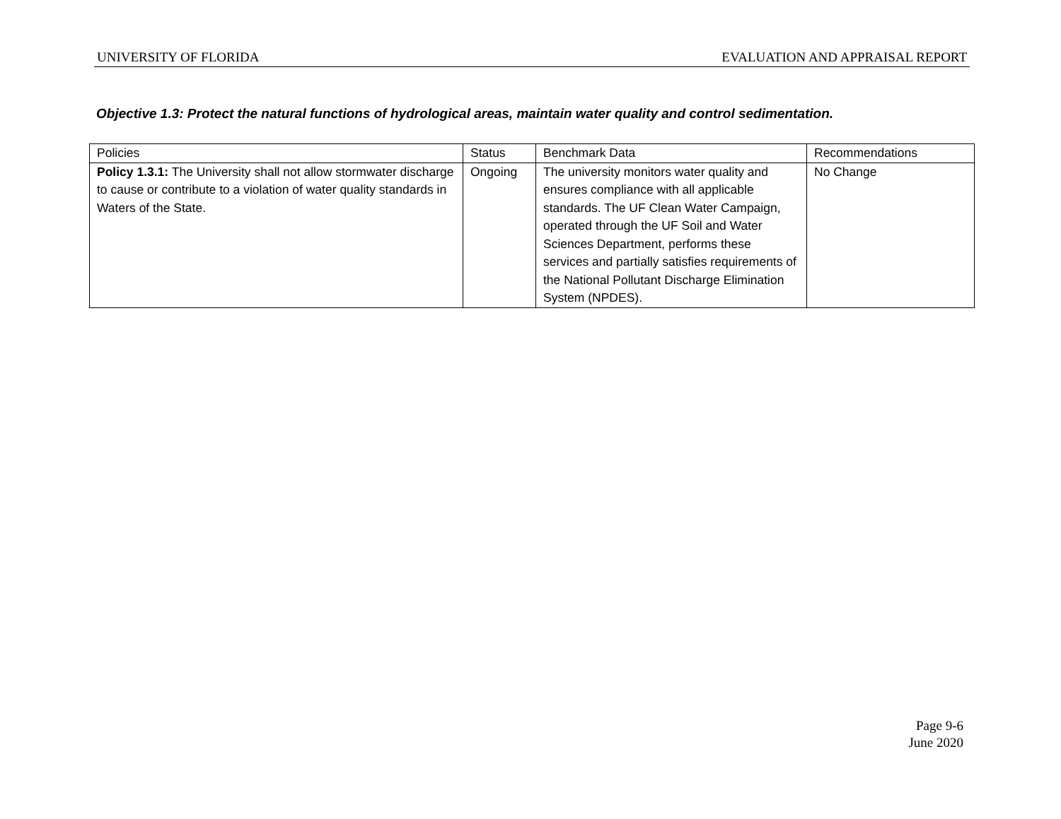UNIVERSITY OF FLORIDA EVALUATION AND APPRAISAL REPORT
Objective 1.3: Protect the natural functions of hydrological areas, maintain water quality and control sedimentation.
| Policies | Status | Benchmark Data | Recommendations |
| --- | --- | --- | --- |
| Policy 1.3.1: The University shall not allow stormwater discharge to cause or contribute to a violation of water quality standards in Waters of the State. | Ongoing | The university monitors water quality and ensures compliance with all applicable standards. The UF Clean Water Campaign, operated through the UF Soil and Water Sciences Department, performs these services and partially satisfies requirements of the National Pollutant Discharge Elimination System (NPDES). | No Change |
Page 9-6
June 2020